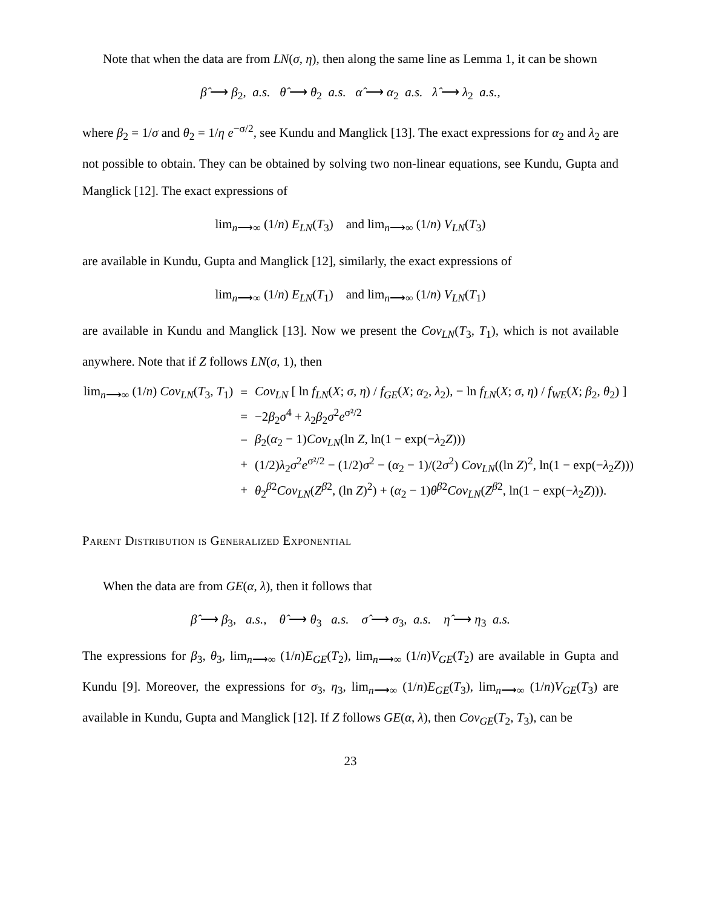Note that when the data are from LN(σ, η), then along the same line as Lemma 1, it can be shown
β̂ ⟶ β<sub>2</sub>, a.s. θ̂ ⟶ θ<sub>2</sub> a.s. α̂ ⟶ α<sub>2</sub> a.s. λ̂ ⟶ λ<sub>2</sub> a.s.,
where β<sub>2</sub> = 1/σ and θ<sub>2</sub> = 1/η e<sup>−σ/2</sup>, see Kundu and Manglick [13]. The exact expressions for α<sub>2</sub> and λ<sub>2</sub> are not possible to obtain. They can be obtained by solving two non-linear equations, see Kundu, Gupta and Manglick [12]. The exact expressions of
lim<sub>n⟶∞</sub> (1/n) E<sub>LN</sub>(T<sub>3</sub>) and lim<sub>n⟶∞</sub> (1/n) V<sub>LN</sub>(T<sub>3</sub>)
are available in Kundu, Gupta and Manglick [12], similarly, the exact expressions of
lim<sub>n⟶∞</sub> (1/n) E<sub>LN</sub>(T<sub>1</sub>) and lim<sub>n⟶∞</sub> (1/n) V<sub>LN</sub>(T<sub>1</sub>)
are available in Kundu and Manglick [13]. Now we present the Cov<sub>LN</sub>(T<sub>3</sub>, T<sub>1</sub>), which is not available anywhere. Note that if Z follows LN(σ, 1), then
| lim<sub>n⟶∞</sub> (1/ n ) Cov<sub>LN</sub> ( T<sub>3</sub>, T<sub>1</sub>) | = | Cov<sub>LN</sub> [ ln f<sub>LN</sub> ( X ; σ , η ) / f<sub>GE</sub> ( X ; α<sub>2</sub>, λ<sub>2</sub>), − ln f<sub>LN</sub> ( X ; σ , η ) / f<sub>WE</sub> ( X ; β<sub>2</sub>, θ<sub>2</sub>) ] |
| | = | −2 β<sub>2</sub> σ<sup>4</sup> + λ<sub>2</sub> β<sub>2</sub> σ<sup>2</sup> e<sup>σ²/2</sup> |
| | − | β<sub>2</sub>( α<sub>2</sub> − 1) Cov<sub>LN</sub> (ln Z , ln(1 − exp(− λ<sub>2</sub> Z ))) |
| | + | (1/2) λ<sub>2</sub> σ<sup>2</sup> e<sup>σ²/2</sup> − (1/2) σ<sup>2</sup> − ( α<sub>2</sub> − 1)/(2 σ<sup>2</sup>) Cov<sub>LN</sub> ((ln Z )<sup>2</sup>, ln(1 − exp(− λ<sub>2</sub> Z ))) |
| | + | θ<sub>2</sub><sup>β2</sup> Cov<sub>LN</sub> ( Z<sup>β2</sup>, (ln Z )<sup>2</sup>) + ( α<sub>2</sub> − 1) θ<sup>β2</sup> Cov<sub>LN</sub> ( Z<sup>β2</sup>, ln(1 − exp(− λ<sub>2</sub> Z ))). |
Parent Distribution is Generalized Exponential
When the data are from GE(α, λ), then it follows that
β̂ ⟶ β<sub>3</sub>, a.s., θ̂ ⟶ θ<sub>3</sub> a.s. σ̂ ⟶ σ<sub>3</sub>, a.s. η̂ ⟶ η<sub>3</sub> a.s.
The expressions for β<sub>3</sub>, θ<sub>3</sub>, lim<sub>n⟶∞</sub> (1/n)E<sub>GE</sub>(T<sub>2</sub>), lim<sub>n⟶∞</sub> (1/n)V<sub>GE</sub>(T<sub>2</sub>) are available in Gupta and Kundu [9]. Moreover, the expressions for σ<sub>3</sub>, η<sub>3</sub>, lim<sub>n⟶∞</sub> (1/n)E<sub>GE</sub>(T<sub>3</sub>), lim<sub>n⟶∞</sub> (1/n)V<sub>GE</sub>(T<sub>3</sub>) are available in Kundu, Gupta and Manglick [12]. If Z follows GE(α, λ), then Cov<sub>GE</sub>(T<sub>2</sub>, T<sub>3</sub>), can be
23